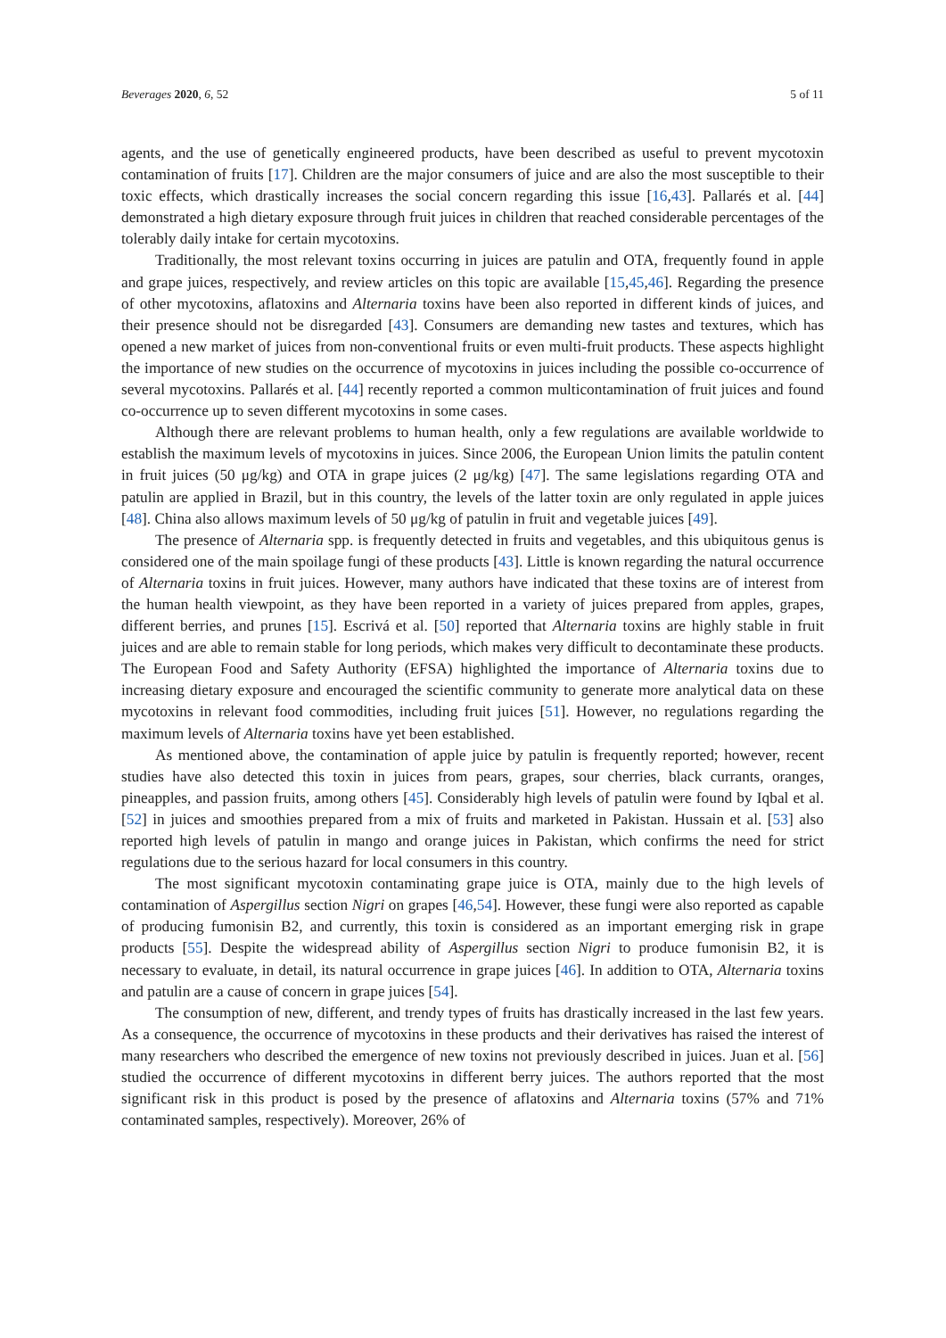Beverages 2020, 6, 52 5 of 11
agents, and the use of genetically engineered products, have been described as useful to prevent mycotoxin contamination of fruits [17]. Children are the major consumers of juice and are also the most susceptible to their toxic effects, which drastically increases the social concern regarding this issue [16,43]. Pallarés et al. [44] demonstrated a high dietary exposure through fruit juices in children that reached considerable percentages of the tolerably daily intake for certain mycotoxins.
Traditionally, the most relevant toxins occurring in juices are patulin and OTA, frequently found in apple and grape juices, respectively, and review articles on this topic are available [15,45,46]. Regarding the presence of other mycotoxins, aflatoxins and Alternaria toxins have been also reported in different kinds of juices, and their presence should not be disregarded [43]. Consumers are demanding new tastes and textures, which has opened a new market of juices from non-conventional fruits or even multi-fruit products. These aspects highlight the importance of new studies on the occurrence of mycotoxins in juices including the possible co-occurrence of several mycotoxins. Pallarés et al. [44] recently reported a common multicontamination of fruit juices and found co-occurrence up to seven different mycotoxins in some cases.
Although there are relevant problems to human health, only a few regulations are available worldwide to establish the maximum levels of mycotoxins in juices. Since 2006, the European Union limits the patulin content in fruit juices (50 μg/kg) and OTA in grape juices (2 μg/kg) [47]. The same legislations regarding OTA and patulin are applied in Brazil, but in this country, the levels of the latter toxin are only regulated in apple juices [48]. China also allows maximum levels of 50 μg/kg of patulin in fruit and vegetable juices [49].
The presence of Alternaria spp. is frequently detected in fruits and vegetables, and this ubiquitous genus is considered one of the main spoilage fungi of these products [43]. Little is known regarding the natural occurrence of Alternaria toxins in fruit juices. However, many authors have indicated that these toxins are of interest from the human health viewpoint, as they have been reported in a variety of juices prepared from apples, grapes, different berries, and prunes [15]. Escrivá et al. [50] reported that Alternaria toxins are highly stable in fruit juices and are able to remain stable for long periods, which makes very difficult to decontaminate these products. The European Food and Safety Authority (EFSA) highlighted the importance of Alternaria toxins due to increasing dietary exposure and encouraged the scientific community to generate more analytical data on these mycotoxins in relevant food commodities, including fruit juices [51]. However, no regulations regarding the maximum levels of Alternaria toxins have yet been established.
As mentioned above, the contamination of apple juice by patulin is frequently reported; however, recent studies have also detected this toxin in juices from pears, grapes, sour cherries, black currants, oranges, pineapples, and passion fruits, among others [45]. Considerably high levels of patulin were found by Iqbal et al. [52] in juices and smoothies prepared from a mix of fruits and marketed in Pakistan. Hussain et al. [53] also reported high levels of patulin in mango and orange juices in Pakistan, which confirms the need for strict regulations due to the serious hazard for local consumers in this country.
The most significant mycotoxin contaminating grape juice is OTA, mainly due to the high levels of contamination of Aspergillus section Nigri on grapes [46,54]. However, these fungi were also reported as capable of producing fumonisin B2, and currently, this toxin is considered as an important emerging risk in grape products [55]. Despite the widespread ability of Aspergillus section Nigri to produce fumonisin B2, it is necessary to evaluate, in detail, its natural occurrence in grape juices [46]. In addition to OTA, Alternaria toxins and patulin are a cause of concern in grape juices [54].
The consumption of new, different, and trendy types of fruits has drastically increased in the last few years. As a consequence, the occurrence of mycotoxins in these products and their derivatives has raised the interest of many researchers who described the emergence of new toxins not previously described in juices. Juan et al. [56] studied the occurrence of different mycotoxins in different berry juices. The authors reported that the most significant risk in this product is posed by the presence of aflatoxins and Alternaria toxins (57% and 71% contaminated samples, respectively). Moreover, 26% of